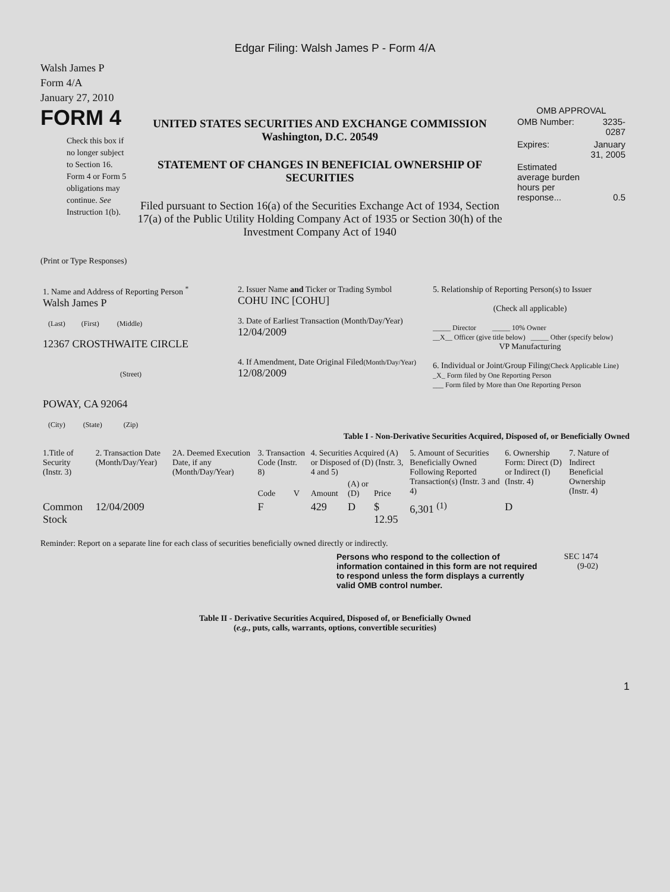Edgar Filing: Walsh James P - Form 4/A
Walsh James P
Form 4/A
January 27, 2010
FORM 4
Check this box if no longer subject to Section 16. Form 4 or Form 5 obligations may continue. See Instruction 1(b).
UNITED STATES SECURITIES AND EXCHANGE COMMISSION
Washington, D.C. 20549
STATEMENT OF CHANGES IN BENEFICIAL OWNERSHIP OF SECURITIES
Filed pursuant to Section 16(a) of the Securities Exchange Act of 1934, Section 17(a) of the Public Utility Holding Company Act of 1935 or Section 30(h) of the Investment Company Act of 1940
OMB APPROVAL
| OMB Number: | 3235-0287 |
| Expires: | January 31, 2005 |
| Estimated average burden hours per response... | 0.5 |
(Print or Type Responses)
| 1. Name and Address of Reporting Person <sup>*</sup> Walsh James P (Last) (First) (Middle) 12367 CROSTHWAITE CIRCLE (Street) POWAY, CA 92064 (City) (State) (Zip) | 2. Issuer Name and Ticker or Trading Symbol COHU INC [COHU] 3. Date of Earliest Transaction (Month/Day/Year) 12/04/2009 4. If Amendment, Date Original Filed (Month/Day/Year) 12/08/2009 | 5. Relationship of Reporting Person(s) to Issuer (Check all applicable) _____ Director _____ 10% Owner __X__ Officer (give title below) _____ Other (specify below) VP Manufacturing 6. Individual or Joint/Group Filing (Check Applicable Line) _X_ Form filed by One Reporting Person ___ Form filed by More than One Reporting Person |
Table I - Non-Derivative Securities Acquired, Disposed of, or Beneficially Owned
| 1.Title of Security (Instr. 3) | 2. Transaction Date (Month/Day/Year) | 2A. Deemed Execution Date, if any (Month/Day/Year) | 3. Transaction Code (Instr. 8) | | 4. Securities Acquired (A) or Disposed of (D) (Instr. 3, 4 and 5) | | | 5. Amount of Securities Beneficially Owned Following Reported Transaction(s) (Instr. 3 and 4) | 6. Ownership Form: Direct (D) or Indirect (I) (Instr. 4) | 7. Nature of Indirect Beneficial Ownership (Instr. 4) |
| --- | --- | --- | --- | --- | --- | --- | --- | --- | --- | --- |
| | | | Code | V | Amount | (A) or (D) | Price | | | |
| Common Stock | 12/04/2009 | | F | | 429 | D | $ 12.95 | 6,301 <sup>(1)</sup> | D | |
Reminder: Report on a separate line for each class of securities beneficially owned directly or indirectly.
Persons who respond to the collection of information contained in this form are not required to respond unless the form displays a currently valid OMB control number.
SEC 1474
(9-02)
Table II - Derivative Securities Acquired, Disposed of, or Beneficially Owned
(e.g., puts, calls, warrants, options, convertible securities)
1